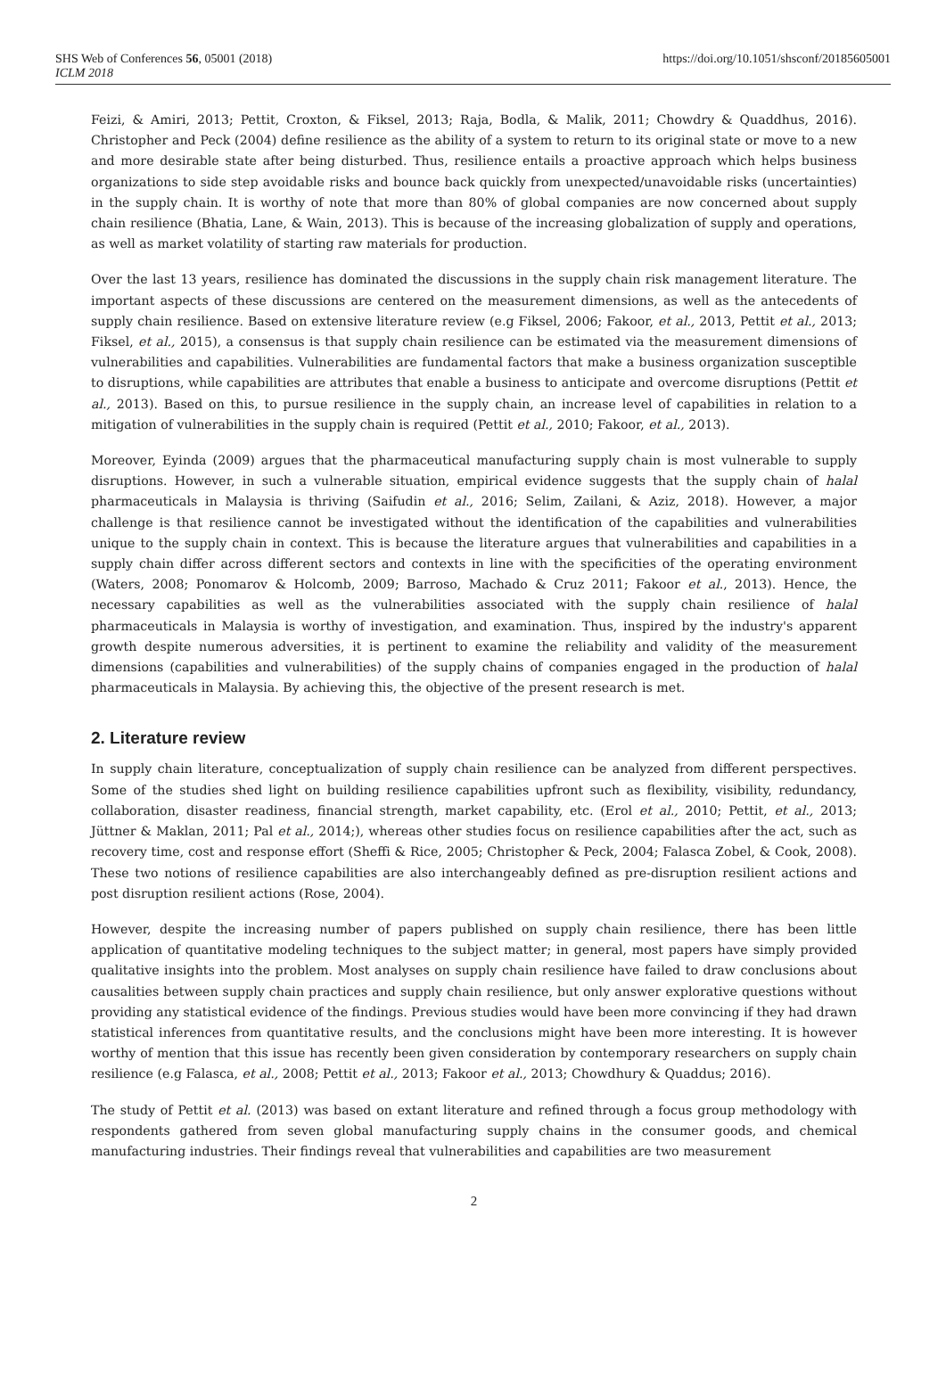SHS Web of Conferences 56, 05001 (2018)
ICLM 2018
https://doi.org/10.1051/shsconf/20185605001
Feizi, & Amiri, 2013; Pettit, Croxton, & Fiksel, 2013; Raja, Bodla, & Malik, 2011; Chowdry & Quaddhus, 2016). Christopher and Peck (2004) define resilience as the ability of a system to return to its original state or move to a new and more desirable state after being disturbed. Thus, resilience entails a proactive approach which helps business organizations to side step avoidable risks and bounce back quickly from unexpected/unavoidable risks (uncertainties) in the supply chain. It is worthy of note that more than 80% of global companies are now concerned about supply chain resilience (Bhatia, Lane, & Wain, 2013). This is because of the increasing globalization of supply and operations, as well as market volatility of starting raw materials for production.
Over the last 13 years, resilience has dominated the discussions in the supply chain risk management literature. The important aspects of these discussions are centered on the measurement dimensions, as well as the antecedents of supply chain resilience. Based on extensive literature review (e.g Fiksel, 2006; Fakoor, et al., 2013, Pettit et al., 2013; Fiksel, et al., 2015), a consensus is that supply chain resilience can be estimated via the measurement dimensions of vulnerabilities and capabilities. Vulnerabilities are fundamental factors that make a business organization susceptible to disruptions, while capabilities are attributes that enable a business to anticipate and overcome disruptions (Pettit et al., 2013). Based on this, to pursue resilience in the supply chain, an increase level of capabilities in relation to a mitigation of vulnerabilities in the supply chain is required (Pettit et al., 2010; Fakoor, et al., 2013).
Moreover, Eyinda (2009) argues that the pharmaceutical manufacturing supply chain is most vulnerable to supply disruptions. However, in such a vulnerable situation, empirical evidence suggests that the supply chain of halal pharmaceuticals in Malaysia is thriving (Saifudin et al., 2016; Selim, Zailani, & Aziz, 2018). However, a major challenge is that resilience cannot be investigated without the identification of the capabilities and vulnerabilities unique to the supply chain in context. This is because the literature argues that vulnerabilities and capabilities in a supply chain differ across different sectors and contexts in line with the specificities of the operating environment (Waters, 2008; Ponomarov & Holcomb, 2009; Barroso, Machado & Cruz 2011; Fakoor et al., 2013). Hence, the necessary capabilities as well as the vulnerabilities associated with the supply chain resilience of halal pharmaceuticals in Malaysia is worthy of investigation, and examination. Thus, inspired by the industry's apparent growth despite numerous adversities, it is pertinent to examine the reliability and validity of the measurement dimensions (capabilities and vulnerabilities) of the supply chains of companies engaged in the production of halal pharmaceuticals in Malaysia. By achieving this, the objective of the present research is met.
2. Literature review
In supply chain literature, conceptualization of supply chain resilience can be analyzed from different perspectives. Some of the studies shed light on building resilience capabilities upfront such as flexibility, visibility, redundancy, collaboration, disaster readiness, financial strength, market capability, etc. (Erol et al., 2010; Pettit, et al., 2013; Jüttner & Maklan, 2011; Pal et al., 2014;), whereas other studies focus on resilience capabilities after the act, such as recovery time, cost and response effort (Sheffi & Rice, 2005; Christopher & Peck, 2004; Falasca Zobel, & Cook, 2008). These two notions of resilience capabilities are also interchangeably defined as pre-disruption resilient actions and post disruption resilient actions (Rose, 2004).
However, despite the increasing number of papers published on supply chain resilience, there has been little application of quantitative modeling techniques to the subject matter; in general, most papers have simply provided qualitative insights into the problem. Most analyses on supply chain resilience have failed to draw conclusions about causalities between supply chain practices and supply chain resilience, but only answer explorative questions without providing any statistical evidence of the findings. Previous studies would have been more convincing if they had drawn statistical inferences from quantitative results, and the conclusions might have been more interesting. It is however worthy of mention that this issue has recently been given consideration by contemporary researchers on supply chain resilience (e.g Falasca, et al., 2008; Pettit et al., 2013; Fakoor et al., 2013; Chowdhury & Quaddus; 2016).
The study of Pettit et al. (2013) was based on extant literature and refined through a focus group methodology with respondents gathered from seven global manufacturing supply chains in the consumer goods, and chemical manufacturing industries. Their findings reveal that vulnerabilities and capabilities are two measurement
2